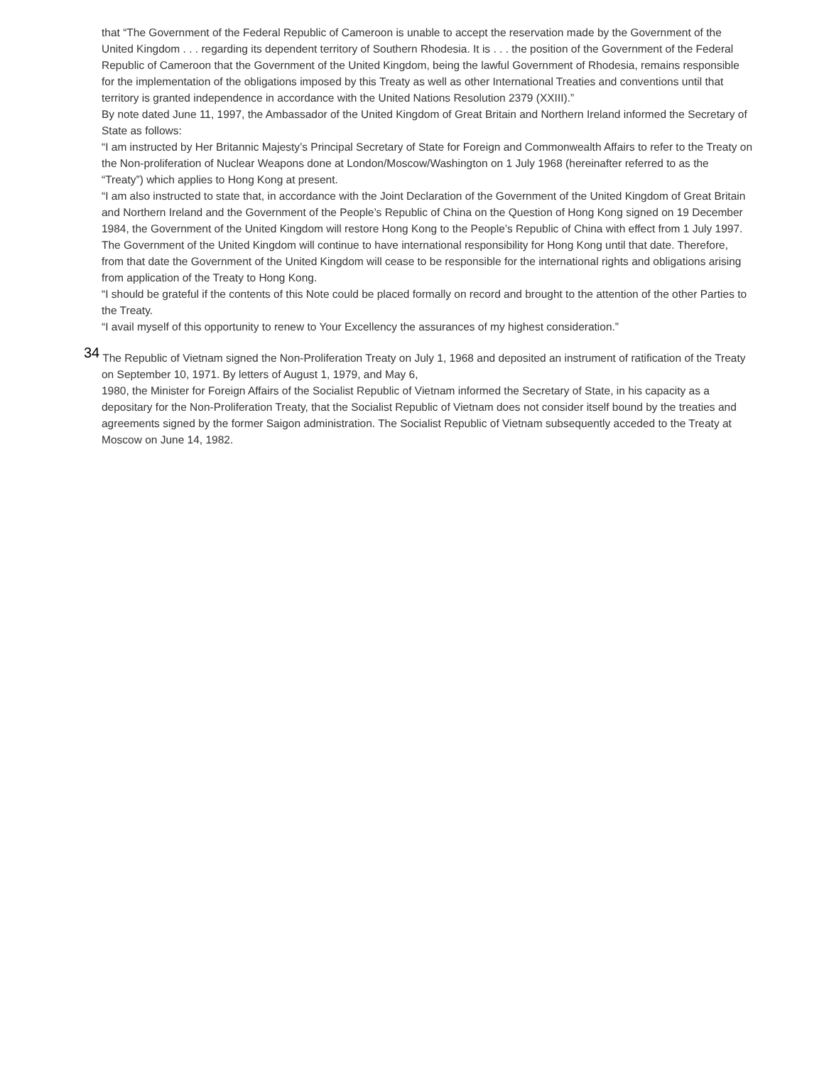that “The Government of the Federal Republic of Cameroon is unable to accept the reservation made by the Government of the United Kingdom . . . regarding its dependent territory of Southern Rhodesia. It is . . . the position of the Government of the Federal Republic of Cameroon that the Government of the United Kingdom, being the lawful Government of Rhodesia, remains responsible for the implementation of the obligations imposed by this Treaty as well as other International Treaties and conventions until that
territory is granted independence in accordance with the United Nations Resolution 2379 (XXIII).”
By note dated June 11, 1997, the Ambassador of the United Kingdom of Great Britain and Northern Ireland informed the Secretary of State as follows:
“I am instructed by Her Britannic Majesty’s Principal Secretary of State for Foreign and Commonwealth Affairs to refer to the Treaty on the Non-proliferation of Nuclear Weapons done at London/Moscow/Washington on 1 July 1968 (hereinafter referred to as the “Treaty”) which applies to Hong Kong at present.
“I am also instructed to state that, in accordance with the Joint Declaration of the Government of the United Kingdom of Great Britain and Northern Ireland and the Government of the People’s Republic of China on the Question of Hong Kong signed on 19 December 1984, the Government of the United Kingdom will restore Hong Kong to the People’s Republic of China with effect from 1 July 1997. The Government of the United Kingdom will continue to have international responsibility for Hong Kong until that date. Therefore, from that date the Government of the United Kingdom will cease to be responsible for the international rights and obligations arising from application of the Treaty to Hong Kong.
“I should be grateful if the contents of this Note could be placed formally on record and brought to the attention of the other Parties to the Treaty.
“I avail myself of this opportunity to renew to Your Excellency the assurances of my highest consideration.”
<sup>34</sup> The Republic of Vietnam signed the Non-Proliferation Treaty on July 1, 1968 and deposited an instrument of ratification of the Treaty on September 10, 1971. By letters of August 1, 1979, and May 6,
1980, the Minister for Foreign Affairs of the Socialist Republic of Vietnam informed the Secretary of State, in his capacity as a depositary for the Non-Proliferation Treaty, that the Socialist Republic of Vietnam does not consider itself bound by the treaties and agreements signed by the former Saigon administration. The Socialist Republic of Vietnam subsequently acceded to the Treaty at Moscow on June 14, 1982.